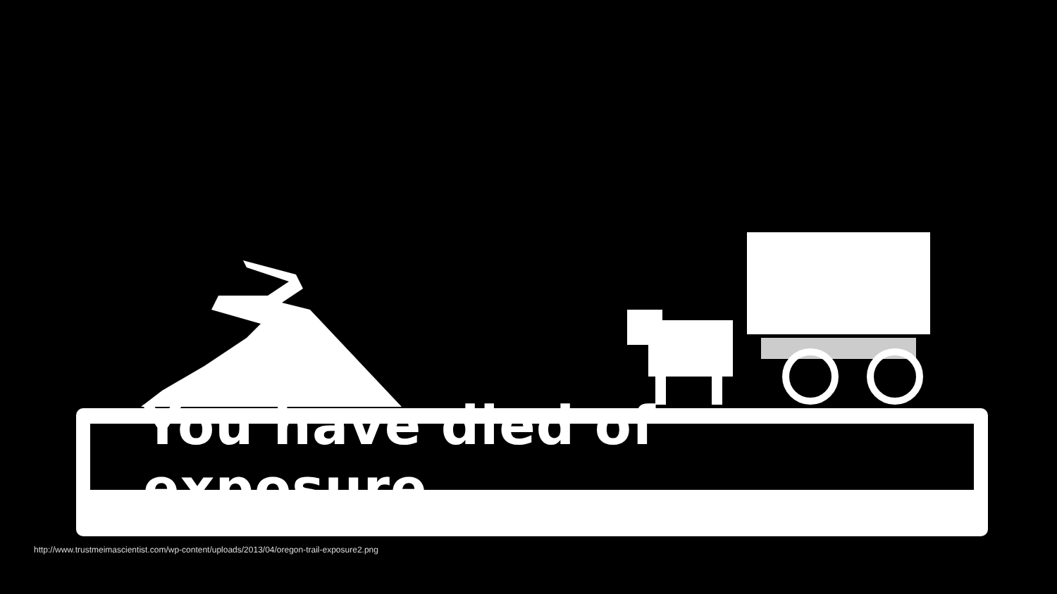You have died of exposure.
http://www.trustmeimascientist.com/wp-content/uploads/2013/04/oregon-trail-exposure2.png